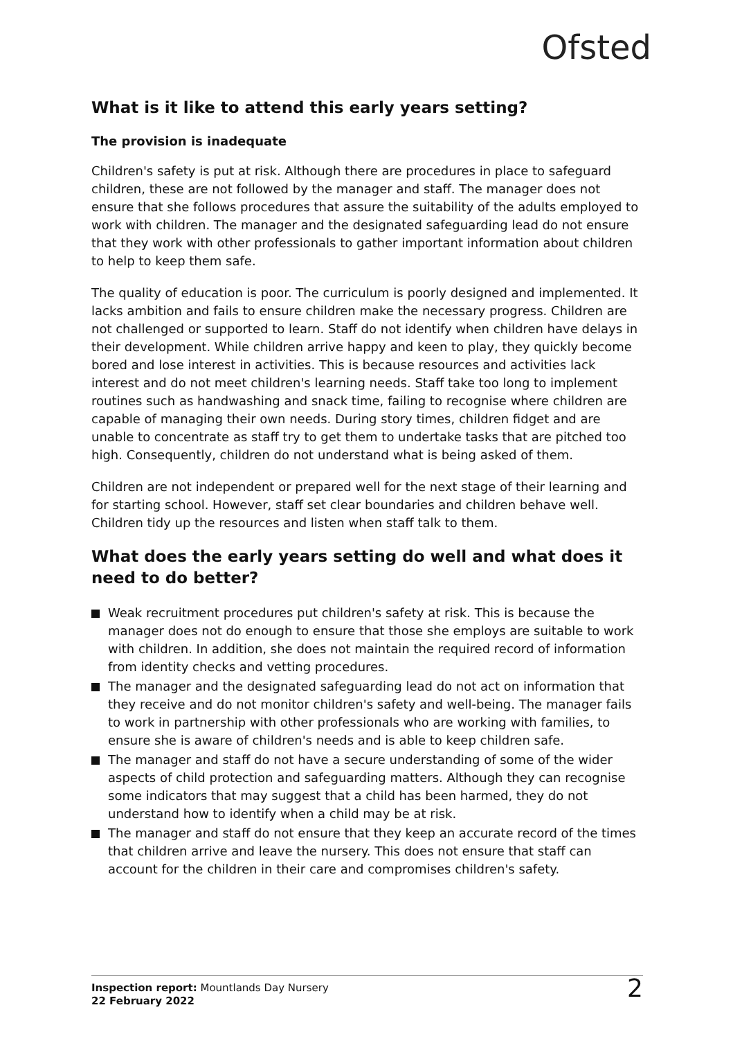Ofsted
What is it like to attend this early years setting?
The provision is inadequate
Children's safety is put at risk. Although there are procedures in place to safeguard children, these are not followed by the manager and staff. The manager does not ensure that she follows procedures that assure the suitability of the adults employed to work with children. The manager and the designated safeguarding lead do not ensure that they work with other professionals to gather important information about children to help to keep them safe.
The quality of education is poor. The curriculum is poorly designed and implemented. It lacks ambition and fails to ensure children make the necessary progress. Children are not challenged or supported to learn. Staff do not identify when children have delays in their development. While children arrive happy and keen to play, they quickly become bored and lose interest in activities. This is because resources and activities lack interest and do not meet children's learning needs. Staff take too long to implement routines such as handwashing and snack time, failing to recognise where children are capable of managing their own needs. During story times, children fidget and are unable to concentrate as staff try to get them to undertake tasks that are pitched too high. Consequently, children do not understand what is being asked of them.
Children are not independent or prepared well for the next stage of their learning and for starting school. However, staff set clear boundaries and children behave well. Children tidy up the resources and listen when staff talk to them.
What does the early years setting do well and what does it need to do better?
Weak recruitment procedures put children's safety at risk. This is because the manager does not do enough to ensure that those she employs are suitable to work with children. In addition, she does not maintain the required record of information from identity checks and vetting procedures.
The manager and the designated safeguarding lead do not act on information that they receive and do not monitor children's safety and well-being. The manager fails to work in partnership with other professionals who are working with families, to ensure she is aware of children's needs and is able to keep children safe.
The manager and staff do not have a secure understanding of some of the wider aspects of child protection and safeguarding matters. Although they can recognise some indicators that may suggest that a child has been harmed, they do not understand how to identify when a child may be at risk.
The manager and staff do not ensure that they keep an accurate record of the times that children arrive and leave the nursery. This does not ensure that staff can account for the children in their care and compromises children's safety.
Inspection report: Mountlands Day Nursery
22 February 2022
2